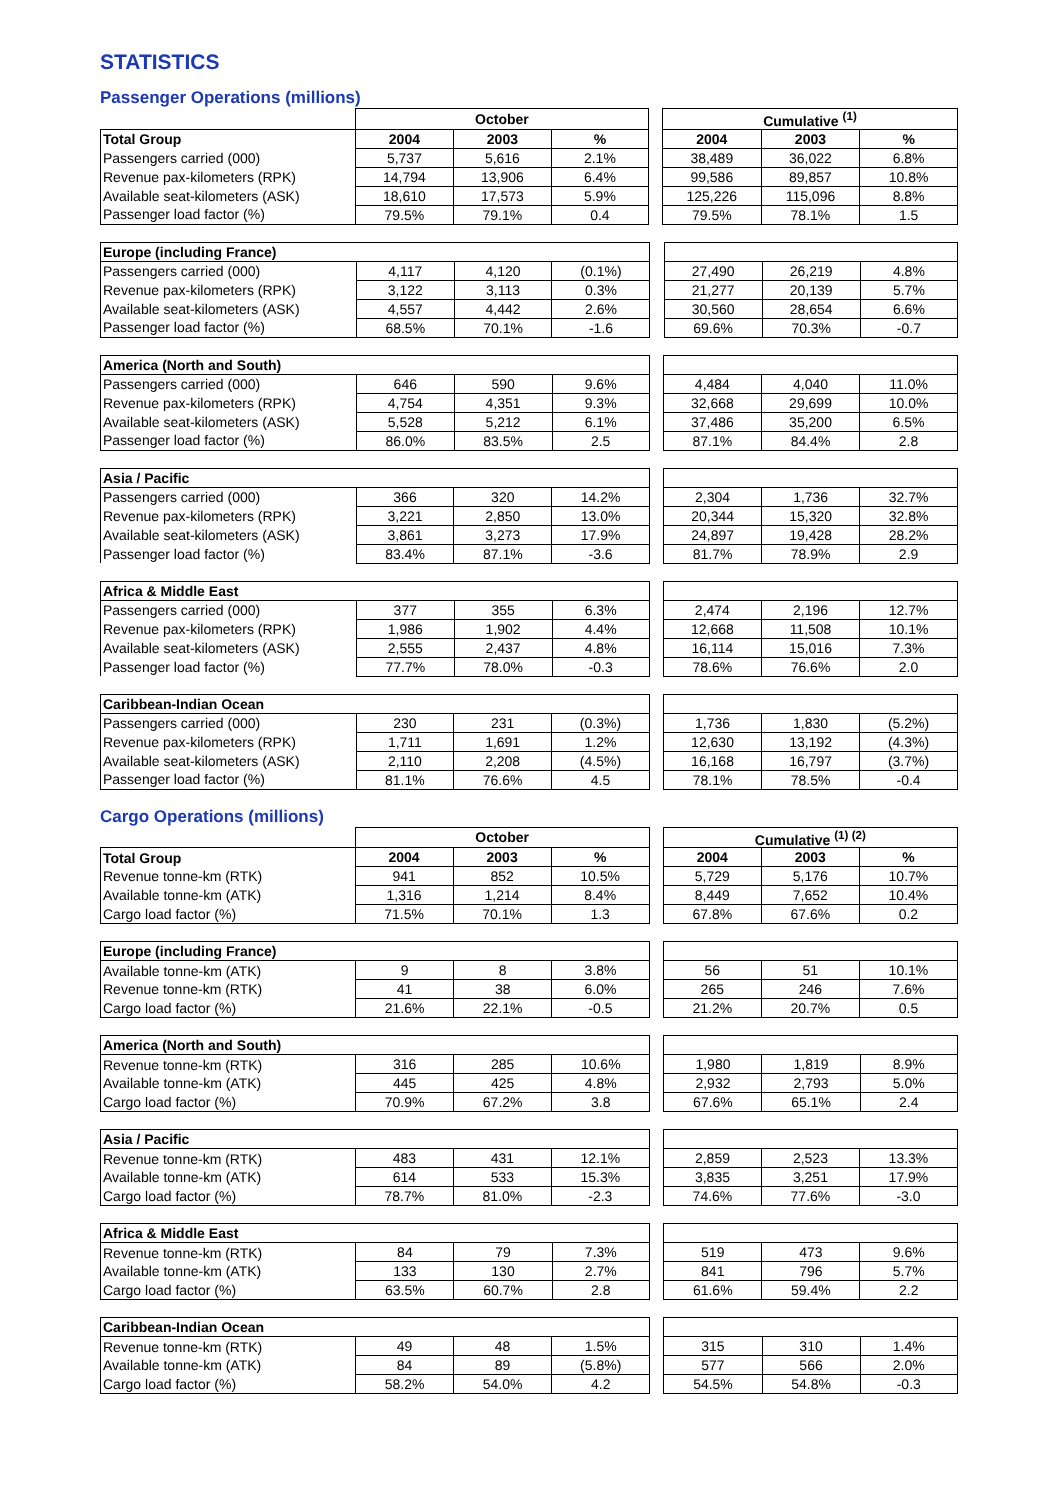STATISTICS
Passenger Operations (millions)
| | October | | | | Cumulative <sup>(1)</sup> | | |
| --- | --- | --- | --- | --- | --- | --- | --- |
| Total Group | 2004 | 2003 | % | | 2004 | 2003 | % |
| Passengers carried (000) | 5,737 | 5,616 | 2.1% | | 38,489 | 36,022 | 6.8% |
| Revenue pax-kilometers (RPK) | 14,794 | 13,906 | 6.4% | | 99,586 | 89,857 | 10.8% |
| Available seat-kilometers (ASK) | 18,610 | 17,573 | 5.9% | | 125,226 | 115,096 | 8.8% |
| Passenger load factor (%) | 79.5% | 79.1% | 0.4 | | 79.5% | 78.1% | 1.5 |
| Europe (including France) | | | | | | | |
| --- | --- | --- | --- | --- | --- | --- | --- |
| Passengers carried (000) | 4,117 | 4,120 | (0.1%) | | 27,490 | 26,219 | 4.8% |
| Revenue pax-kilometers (RPK) | 3,122 | 3,113 | 0.3% | | 21,277 | 20,139 | 5.7% |
| Available seat-kilometers (ASK) | 4,557 | 4,442 | 2.6% | | 30,560 | 28,654 | 6.6% |
| Passenger load factor (%) | 68.5% | 70.1% | -1.6 | | 69.6% | 70.3% | -0.7 |
| America (North and South) | | | | | | | |
| --- | --- | --- | --- | --- | --- | --- | --- |
| Passengers carried (000) | 646 | 590 | 9.6% | | 4,484 | 4,040 | 11.0% |
| Revenue pax-kilometers (RPK) | 4,754 | 4,351 | 9.3% | | 32,668 | 29,699 | 10.0% |
| Available seat-kilometers (ASK) | 5,528 | 5,212 | 6.1% | | 37,486 | 35,200 | 6.5% |
| Passenger load factor (%) | 86.0% | 83.5% | 2.5 | | 87.1% | 84.4% | 2.8 |
| Asia / Pacific | | | | | | | |
| --- | --- | --- | --- | --- | --- | --- | --- |
| Passengers carried (000) | 366 | 320 | 14.2% | | 2,304 | 1,736 | 32.7% |
| Revenue pax-kilometers (RPK) | 3,221 | 2,850 | 13.0% | | 20,344 | 15,320 | 32.8% |
| Available seat-kilometers (ASK) | 3,861 | 3,273 | 17.9% | | 24,897 | 19,428 | 28.2% |
| Passenger load factor (%) | 83.4% | 87.1% | -3.6 | | 81.7% | 78.9% | 2.9 |
| Africa & Middle East | | | | | | | |
| --- | --- | --- | --- | --- | --- | --- | --- |
| Passengers carried (000) | 377 | 355 | 6.3% | | 2,474 | 2,196 | 12.7% |
| Revenue pax-kilometers (RPK) | 1,986 | 1,902 | 4.4% | | 12,668 | 11,508 | 10.1% |
| Available seat-kilometers (ASK) | 2,555 | 2,437 | 4.8% | | 16,114 | 15,016 | 7.3% |
| Passenger load factor (%) | 77.7% | 78.0% | -0.3 | | 78.6% | 76.6% | 2.0 |
| Caribbean-Indian Ocean | | | | | | | |
| --- | --- | --- | --- | --- | --- | --- | --- |
| Passengers carried (000) | 230 | 231 | (0.3%) | | 1,736 | 1,830 | (5.2%) |
| Revenue pax-kilometers (RPK) | 1,711 | 1,691 | 1.2% | | 12,630 | 13,192 | (4.3%) |
| Available seat-kilometers (ASK) | 2,110 | 2,208 | (4.5%) | | 16,168 | 16,797 | (3.7%) |
| Passenger load factor (%) | 81.1% | 76.6% | 4.5 | | 78.1% | 78.5% | -0.4 |
Cargo Operations (millions)
| | October | | | | Cumulative <sup>(1) (2)</sup> | | |
| --- | --- | --- | --- | --- | --- | --- | --- |
| Total Group | 2004 | 2003 | % | | 2004 | 2003 | % |
| Revenue tonne-km (RTK) | 941 | 852 | 10.5% | | 5,729 | 5,176 | 10.7% |
| Available tonne-km (ATK) | 1,316 | 1,214 | 8.4% | | 8,449 | 7,652 | 10.4% |
| Cargo load factor (%) | 71.5% | 70.1% | 1.3 | | 67.8% | 67.6% | 0.2 |
| Europe (including France) | | | | | | | |
| --- | --- | --- | --- | --- | --- | --- | --- |
| Available tonne-km (ATK) | 9 | 8 | 3.8% | | 56 | 51 | 10.1% |
| Revenue tonne-km (RTK) | 41 | 38 | 6.0% | | 265 | 246 | 7.6% |
| Cargo load factor (%) | 21.6% | 22.1% | -0.5 | | 21.2% | 20.7% | 0.5 |
| America (North and South) | | | | | | | |
| --- | --- | --- | --- | --- | --- | --- | --- |
| Revenue tonne-km (RTK) | 316 | 285 | 10.6% | | 1,980 | 1,819 | 8.9% |
| Available tonne-km (ATK) | 445 | 425 | 4.8% | | 2,932 | 2,793 | 5.0% |
| Cargo load factor (%) | 70.9% | 67.2% | 3.8 | | 67.6% | 65.1% | 2.4 |
| Asia / Pacific | | | | | | | |
| --- | --- | --- | --- | --- | --- | --- | --- |
| Revenue tonne-km (RTK) | 483 | 431 | 12.1% | | 2,859 | 2,523 | 13.3% |
| Available tonne-km (ATK) | 614 | 533 | 15.3% | | 3,835 | 3,251 | 17.9% |
| Cargo load factor (%) | 78.7% | 81.0% | -2.3 | | 74.6% | 77.6% | -3.0 |
| Africa & Middle East | | | | | | | |
| --- | --- | --- | --- | --- | --- | --- | --- |
| Revenue tonne-km (RTK) | 84 | 79 | 7.3% | | 519 | 473 | 9.6% |
| Available tonne-km (ATK) | 133 | 130 | 2.7% | | 841 | 796 | 5.7% |
| Cargo load factor (%) | 63.5% | 60.7% | 2.8 | | 61.6% | 59.4% | 2.2 |
| Caribbean-Indian Ocean | | | | | | | |
| --- | --- | --- | --- | --- | --- | --- | --- |
| Revenue tonne-km (RTK) | 49 | 48 | 1.5% | | 315 | 310 | 1.4% |
| Available tonne-km (ATK) | 84 | 89 | (5.8%) | | 577 | 566 | 2.0% |
| Cargo load factor (%) | 58.2% | 54.0% | 4.2 | | 54.5% | 54.8% | -0.3 |